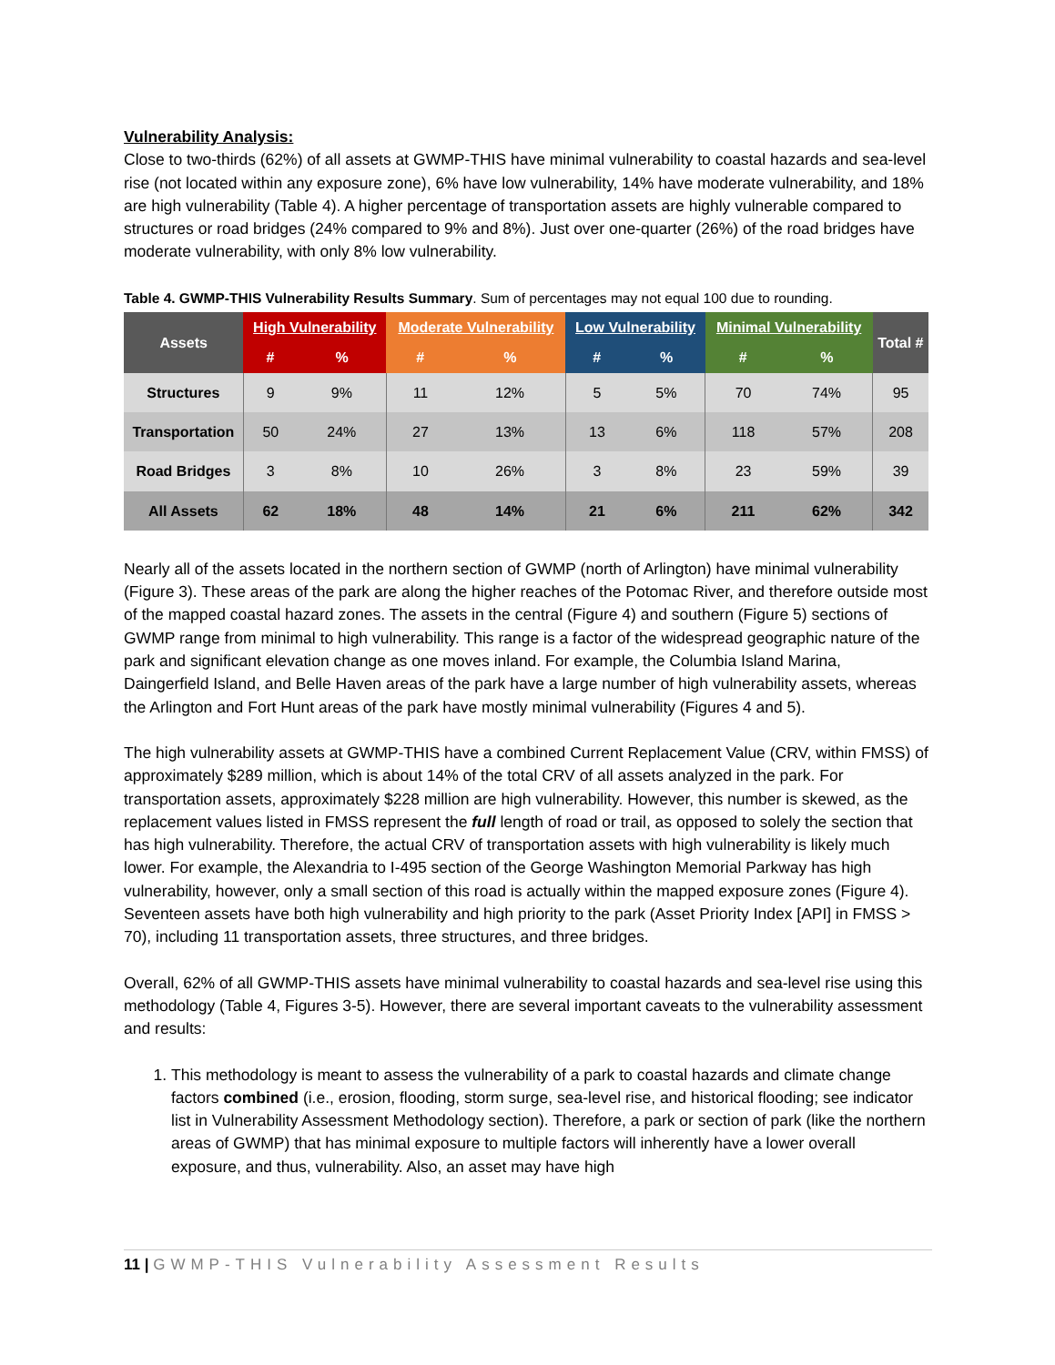Vulnerability Analysis:
Close to two-thirds (62%) of all assets at GWMP-THIS have minimal vulnerability to coastal hazards and sea-level rise (not located within any exposure zone), 6% have low vulnerability, 14% have moderate vulnerability, and 18% are high vulnerability (Table 4). A higher percentage of transportation assets are highly vulnerable compared to structures or road bridges (24% compared to 9% and 8%). Just over one-quarter (26%) of the road bridges have moderate vulnerability, with only 8% low vulnerability.
Table 4. GWMP-THIS Vulnerability Results Summary. Sum of percentages may not equal 100 due to rounding.
| Assets | High Vulnerability | | Moderate Vulnerability | | Low Vulnerability | | Minimal Vulnerability | | Total # |
| --- | --- | --- | --- | --- | --- | --- | --- | --- | --- |
| | # | % | # | % | # | % | # | % | |
| Structures | 9 | 9% | 11 | 12% | 5 | 5% | 70 | 74% | 95 |
| Transportation | 50 | 24% | 27 | 13% | 13 | 6% | 118 | 57% | 208 |
| Road Bridges | 3 | 8% | 10 | 26% | 3 | 8% | 23 | 59% | 39 |
| All Assets | 62 | 18% | 48 | 14% | 21 | 6% | 211 | 62% | 342 |
Nearly all of the assets located in the northern section of GWMP (north of Arlington) have minimal vulnerability (Figure 3). These areas of the park are along the higher reaches of the Potomac River, and therefore outside most of the mapped coastal hazard zones. The assets in the central (Figure 4) and southern (Figure 5) sections of GWMP range from minimal to high vulnerability. This range is a factor of the widespread geographic nature of the park and significant elevation change as one moves inland. For example, the Columbia Island Marina, Daingerfield Island, and Belle Haven areas of the park have a large number of high vulnerability assets, whereas the Arlington and Fort Hunt areas of the park have mostly minimal vulnerability (Figures 4 and 5).
The high vulnerability assets at GWMP-THIS have a combined Current Replacement Value (CRV, within FMSS) of approximately $289 million, which is about 14% of the total CRV of all assets analyzed in the park. For transportation assets, approximately $228 million are high vulnerability. However, this number is skewed, as the replacement values listed in FMSS represent the full length of road or trail, as opposed to solely the section that has high vulnerability. Therefore, the actual CRV of transportation assets with high vulnerability is likely much lower. For example, the Alexandria to I-495 section of the George Washington Memorial Parkway has high vulnerability, however, only a small section of this road is actually within the mapped exposure zones (Figure 4). Seventeen assets have both high vulnerability and high priority to the park (Asset Priority Index [API] in FMSS > 70), including 11 transportation assets, three structures, and three bridges.
Overall, 62% of all GWMP-THIS assets have minimal vulnerability to coastal hazards and sea-level rise using this methodology (Table 4, Figures 3-5). However, there are several important caveats to the vulnerability assessment and results:
1. This methodology is meant to assess the vulnerability of a park to coastal hazards and climate change factors combined (i.e., erosion, flooding, storm surge, sea-level rise, and historical flooding; see indicator list in Vulnerability Assessment Methodology section). Therefore, a park or section of park (like the northern areas of GWMP) that has minimal exposure to multiple factors will inherently have a lower overall exposure, and thus, vulnerability. Also, an asset may have high
11 | GWMP-THIS Vulnerability Assessment Results